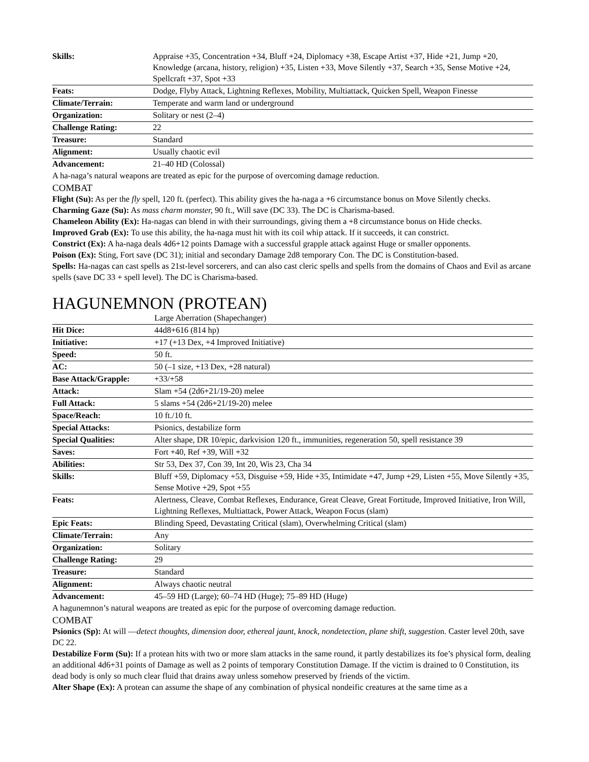| Skills: | Appraise +35, Concentration +34, Bluff +24, Diplomacy +38, Escape Artist +37, Hide +21, Jump +20, Knowledge (arcana, history, religion) +35, Listen +33, Move Silently +37, Search +35, Sense Motive +24, Spellcraft +37, Spot +33 |
| Feats: | Dodge, Flyby Attack, Lightning Reflexes, Mobility, Multiattack, Quicken Spell, Weapon Finesse |
| Climate/Terrain: | Temperate and warm land or underground |
| Organization: | Solitary or nest (2–4) |
| Challenge Rating: | 22 |
| Treasure: | Standard |
| Alignment: | Usually chaotic evil |
| Advancement: | 21–40 HD (Colossal) |
A ha-naga’s natural weapons are treated as epic for the purpose of overcoming damage reduction.
COMBAT
Flight (Su): As per the fly spell, 120 ft. (perfect). This ability gives the ha-naga a +6 circumstance bonus on Move Silently checks.
Charming Gaze (Su): As mass charm monster, 90 ft., Will save (DC 33). The DC is Charisma-based.
Chameleon Ability (Ex): Ha-nagas can blend in with their surroundings, giving them a +8 circumstance bonus on Hide checks.
Improved Grab (Ex): To use this ability, the ha-naga must hit with its coil whip attack. If it succeeds, it can constrict.
Constrict (Ex): A ha-naga deals 4d6+12 points Damage with a successful grapple attack against Huge or smaller opponents.
Poison (Ex): Sting, Fort save (DC 31); initial and secondary Damage 2d8 temporary Con. The DC is Constitution-based.
Spells: Ha-nagas can cast spells as 21st-level sorcerers, and can also cast cleric spells and spells from the domains of Chaos and Evil as arcane spells (save DC 33 + spell level). The DC is Charisma-based.
HAGUNEMNON (PROTEAN)
| | Large Aberration (Shapechanger) |
| Hit Dice: | 44d8+616 (814 hp) |
| Initiative: | +17 (+13 Dex, +4 Improved Initiative) |
| Speed: | 50 ft. |
| AC: | 50 (–1 size, +13 Dex, +28 natural) |
| Base Attack/Grapple: | +33/+58 |
| Attack: | Slam +54 (2d6+21/19-20) melee |
| Full Attack: | 5 slams +54 (2d6+21/19-20) melee |
| Space/Reach: | 10 ft./10 ft. |
| Special Attacks: | Psionics, destabilize form |
| Special Qualities: | Alter shape, DR 10/epic, darkvision 120 ft., immunities, regeneration 50, spell resistance 39 |
| Saves: | Fort +40, Ref +39, Will +32 |
| Abilities: | Str 53, Dex 37, Con 39, Int 20, Wis 23, Cha 34 |
| Skills: | Bluff +59, Diplomacy +53, Disguise +59, Hide +35, Intimidate +47, Jump +29, Listen +55, Move Silently +35, Sense Motive +29, Spot +55 |
| Feats: | Alertness, Cleave, Combat Reflexes, Endurance, Great Cleave, Great Fortitude, Improved Initiative, Iron Will, Lightning Reflexes, Multiattack, Power Attack, Weapon Focus (slam) |
| Epic Feats: | Blinding Speed, Devastating Critical (slam), Overwhelming Critical (slam) |
| Climate/Terrain: | Any |
| Organization: | Solitary |
| Challenge Rating: | 29 |
| Treasure: | Standard |
| Alignment: | Always chaotic neutral |
| Advancement: | 45–59 HD (Large); 60–74 HD (Huge); 75–89 HD (Huge) |
A hagunemnon’s natural weapons are treated as epic for the purpose of overcoming damage reduction.
COMBAT
Psionics (Sp): At will —detect thoughts, dimension door, ethereal jaunt, knock, nondetection, plane shift, suggestion. Caster level 20th, save DC 22.
Destabilize Form (Su): If a protean hits with two or more slam attacks in the same round, it partly destabilizes its foe’s physical form, dealing an additional 4d6+31 points of Damage as well as 2 points of temporary Constitution Damage. If the victim is drained to 0 Constitution, its dead body is only so much clear fluid that drains away unless somehow preserved by friends of the victim.
Alter Shape (Ex): A protean can assume the shape of any combination of physical nondeific creatures at the same time as a